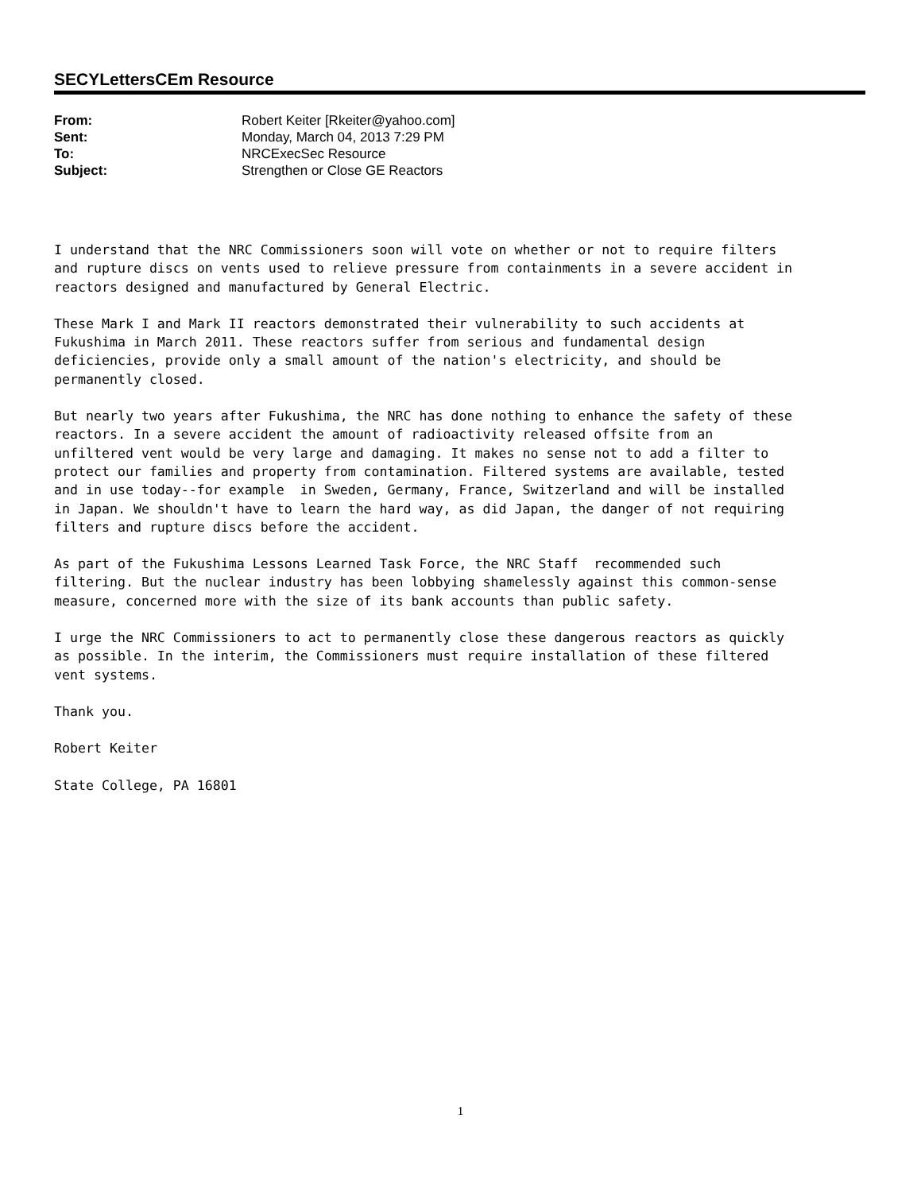SECYLettersCEm Resource
| From: | Robert Keiter [Rkeiter@yahoo.com] |
| Sent: | Monday, March 04, 2013 7:29 PM |
| To: | NRCExecSec Resource |
| Subject: | Strengthen or Close GE Reactors |
I understand that the NRC Commissioners soon will vote on whether or not to require filters and rupture discs on vents used to relieve pressure from containments in a severe accident in reactors designed and manufactured by General Electric.
These Mark I and Mark II reactors demonstrated their vulnerability to such accidents at Fukushima in March 2011. These reactors suffer from serious and fundamental design deficiencies, provide only a small amount of the nation's electricity, and should be permanently closed.
But nearly two years after Fukushima, the NRC has done nothing to enhance the safety of these reactors. In a severe accident the amount of radioactivity released offsite from an unfiltered vent would be very large and damaging. It makes no sense not to add a filter to protect our families and property from contamination. Filtered systems are available, tested and in use today--for example in Sweden, Germany, France, Switzerland and will be installed in Japan. We shouldn't have to learn the hard way, as did Japan, the danger of not requiring filters and rupture discs before the accident.
As part of the Fukushima Lessons Learned Task Force, the NRC Staff recommended such filtering. But the nuclear industry has been lobbying shamelessly against this common-sense measure, concerned more with the size of its bank accounts than public safety.
I urge the NRC Commissioners to act to permanently close these dangerous reactors as quickly as possible. In the interim, the Commissioners must require installation of these filtered vent systems.
Thank you.
Robert Keiter
State College, PA 16801
1